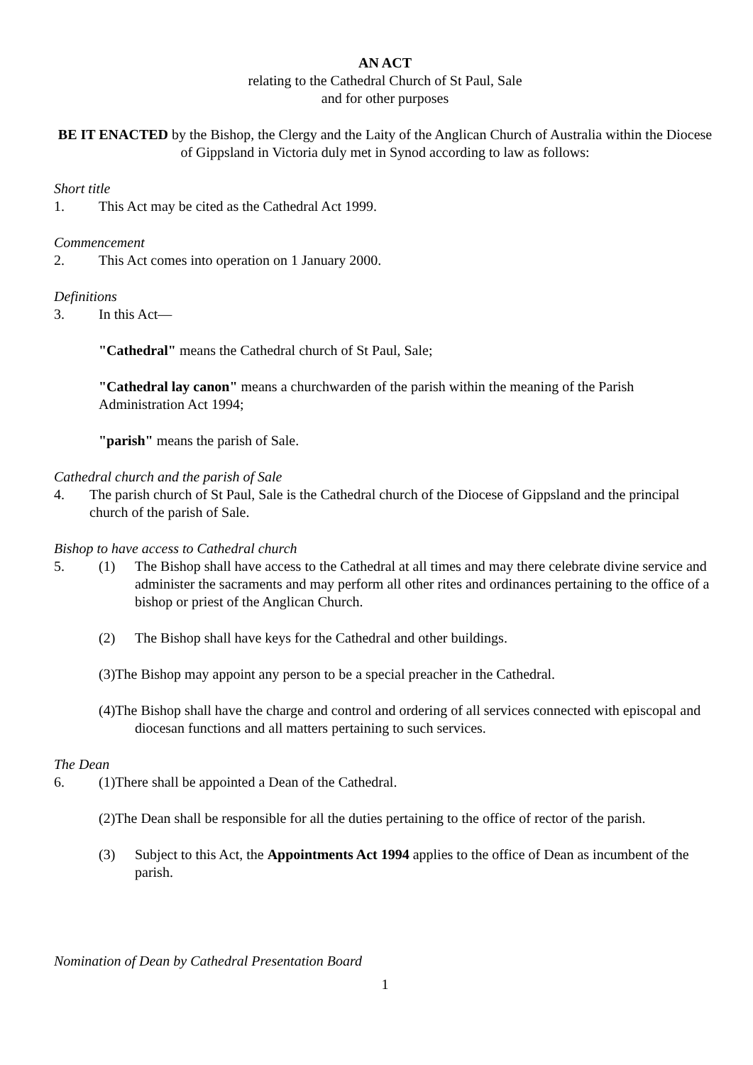AN ACT
relating to the Cathedral Church of St Paul, Sale
and for other purposes
BE IT ENACTED by the Bishop, the Clergy and the Laity of the Anglican Church of Australia within the Diocese of Gippsland in Victoria duly met in Synod according to law as follows:
Short title
1. This Act may be cited as the Cathedral Act 1999.
Commencement
2. This Act comes into operation on 1 January 2000.
Definitions
3. In this Act—
"Cathedral" means the Cathedral church of St Paul, Sale;
"Cathedral lay canon" means a churchwarden of the parish within the meaning of the Parish Administration Act 1994;
"parish" means the parish of Sale.
Cathedral church and the parish of Sale
4. The parish church of St Paul, Sale is the Cathedral church of the Diocese of Gippsland and the principal church of the parish of Sale.
Bishop to have access to Cathedral church
5. (1) The Bishop shall have access to the Cathedral at all times and may there celebrate divine service and administer the sacraments and may perform all other rites and ordinances pertaining to the office of a bishop or priest of the Anglican Church.
(2) The Bishop shall have keys for the Cathedral and other buildings.
(3)The Bishop may appoint any person to be a special preacher in the Cathedral.
(4)The Bishop shall have the charge and control and ordering of all services connected with episcopal and diocesan functions and all matters pertaining to such services.
The Dean
6. (1)There shall be appointed a Dean of the Cathedral.
(2)The Dean shall be responsible for all the duties pertaining to the office of rector of the parish.
(3) Subject to this Act, the Appointments Act 1994 applies to the office of Dean as incumbent of the parish.
Nomination of Dean by Cathedral Presentation Board
1